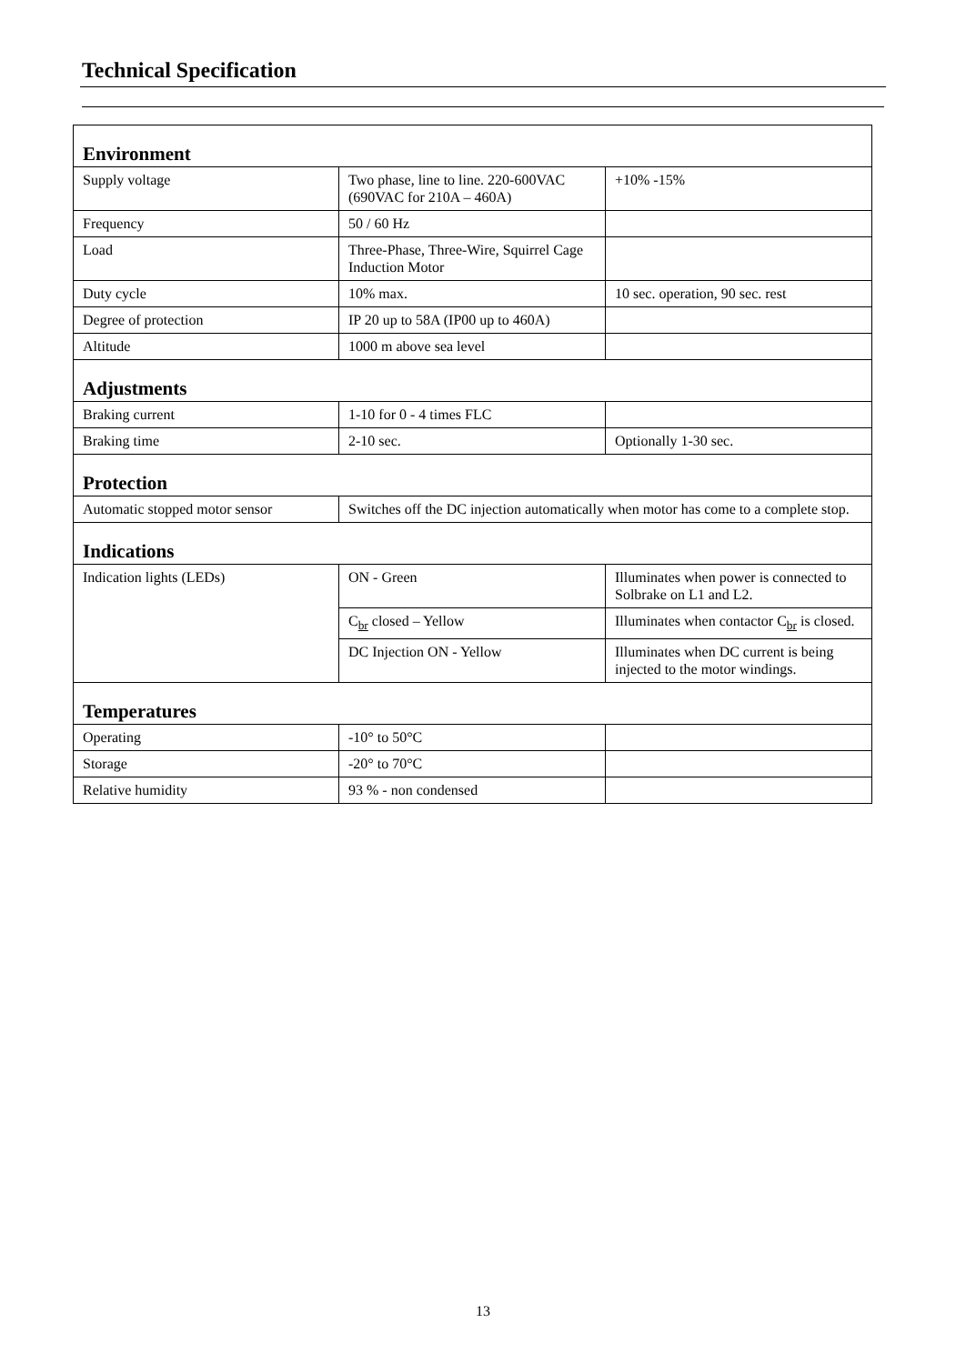Technical Specification
| Environment | | |
| Supply voltage | Two phase, line to line. 220-600VAC (690VAC for 210A – 460A) | +10% -15% |
| Frequency | 50 / 60 Hz | |
| Load | Three-Phase, Three-Wire, Squirrel Cage Induction Motor | |
| Duty cycle | 10% max. | 10 sec. operation, 90 sec. rest |
| Degree of protection | IP 20 up to 58A (IP00 up to 460A) | |
| Altitude | 1000 m above sea level | |
| Adjustments | | |
| Braking current | 1-10 for 0 - 4 times FLC | |
| Braking time | 2-10 sec. | Optionally 1-30 sec. |
| Protection | | |
| Automatic stopped motor sensor | Switches off the DC injection automatically when motor has come to a complete stop. | |
| Indications | | |
| Indication lights (LEDs) | ON - Green | Illuminates when power is connected to Solbrake on L1 and L2. |
| | C<sub>br</sub> closed – Yellow | Illuminates when contactor C<sub>br</sub> is closed. |
| | DC Injection ON - Yellow | Illuminates when DC current is being injected to the motor windings. |
| Temperatures | | |
| Operating | -10° to 50°C | |
| Storage | -20° to 70°C | |
| Relative humidity | 93 % - non condensed | |
13